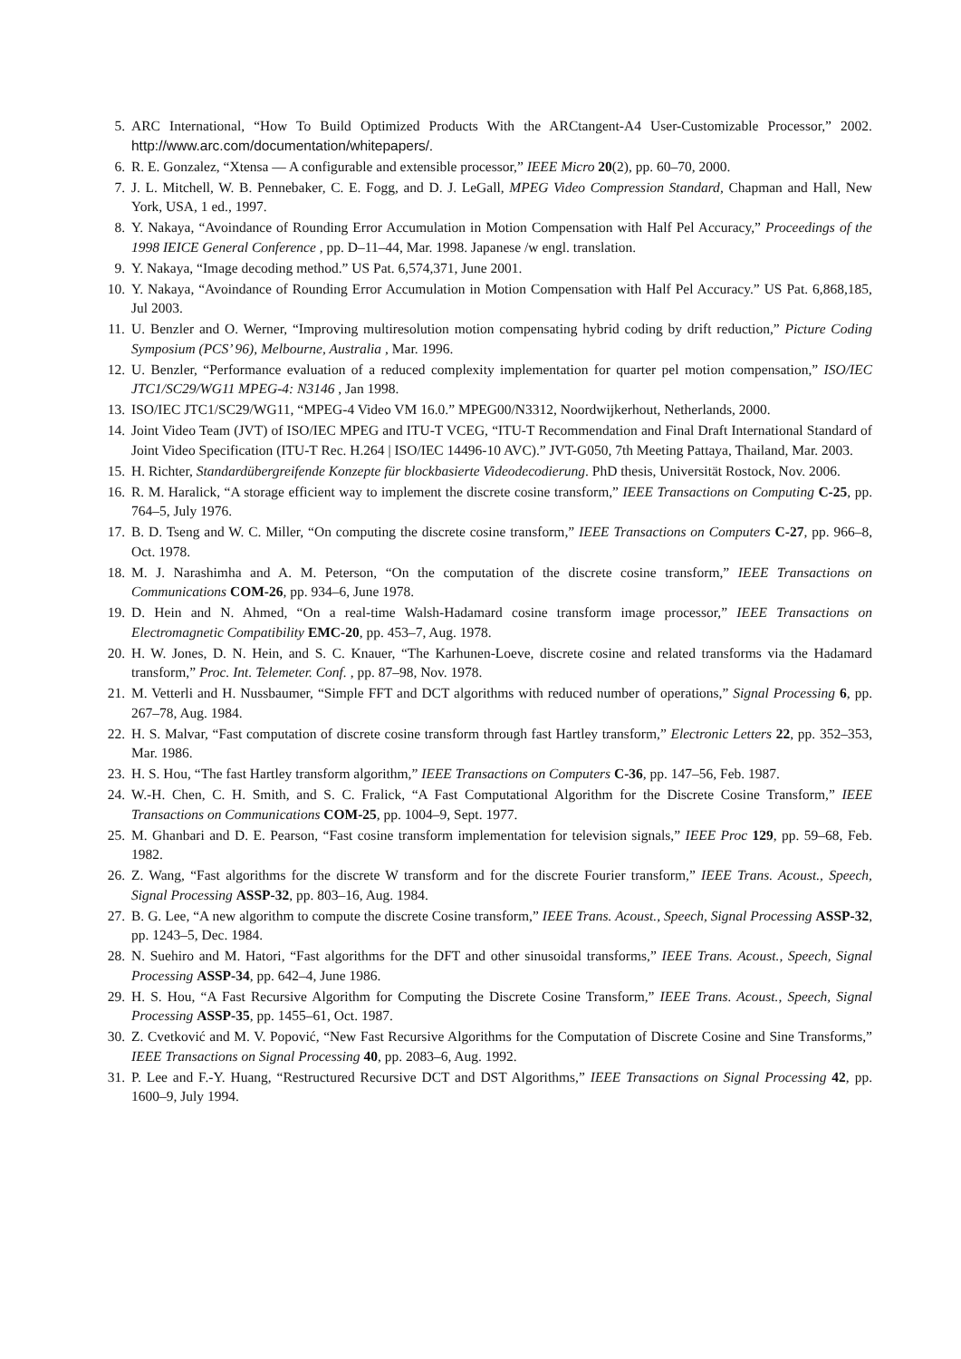5. ARC International, “How To Build Optimized Products With the ARCtangent-A4 User-Customizable Processor,” 2002. http://www.arc.com/documentation/whitepapers/.
6. R. E. Gonzalez, “Xtensa — A configurable and extensible processor,” IEEE Micro 20(2), pp. 60–70, 2000.
7. J. L. Mitchell, W. B. Pennebaker, C. E. Fogg, and D. J. LeGall, MPEG Video Compression Standard, Chapman and Hall, New York, USA, 1 ed., 1997.
8. Y. Nakaya, “Avoindance of Rounding Error Accumulation in Motion Compensation with Half Pel Accuracy,” Proceedings of the 1998 IEICE General Conference , pp. D–11–44, Mar. 1998. Japanese /w engl. translation.
9. Y. Nakaya, “Image decoding method.” US Pat. 6,574,371, June 2001.
10. Y. Nakaya, “Avoindance of Rounding Error Accumulation in Motion Compensation with Half Pel Accuracy.” US Pat. 6,868,185, Jul 2003.
11. U. Benzler and O. Werner, “Improving multiresolution motion compensating hybrid coding by drift reduction,” Picture Coding Symposium (PCS’ 96), Melbourne, Australia , Mar. 1996.
12. U. Benzler, “Performance evaluation of a reduced complexity implementation for quarter pel motion compensation,” ISO/IEC JTC1/SC29/WG11 MPEG-4: N3146 , Jan 1998.
13. ISO/IEC JTC1/SC29/WG11, “MPEG-4 Video VM 16.0.” MPEG00/N3312, Noordwijkerhout, Netherlands, 2000.
14. Joint Video Team (JVT) of ISO/IEC MPEG and ITU-T VCEG, “ITU-T Recommendation and Final Draft International Standard of Joint Video Specification (ITU-T Rec. H.264 | ISO/IEC 14496-10 AVC).” JVT-G050, 7th Meeting Pattaya, Thailand, Mar. 2003.
15. H. Richter, Standardübergreifende Konzepte für blockbasierte Videodecodierung. PhD thesis, Universität Rostock, Nov. 2006.
16. R. M. Haralick, “A storage efficient way to implement the discrete cosine transform,” IEEE Transactions on Computing C-25, pp. 764–5, July 1976.
17. B. D. Tseng and W. C. Miller, “On computing the discrete cosine transform,” IEEE Transactions on Computers C-27, pp. 966–8, Oct. 1978.
18. M. J. Narashimha and A. M. Peterson, “On the computation of the discrete cosine transform,” IEEE Transactions on Communications COM-26, pp. 934–6, June 1978.
19. D. Hein and N. Ahmed, “On a real-time Walsh-Hadamard cosine transform image processor,” IEEE Transactions on Electromagnetic Compatibility EMC-20, pp. 453–7, Aug. 1978.
20. H. W. Jones, D. N. Hein, and S. C. Knauer, “The Karhunen-Loeve, discrete cosine and related transforms via the Hadamard transform,” Proc. Int. Telemeter. Conf. , pp. 87–98, Nov. 1978.
21. M. Vetterli and H. Nussbaumer, “Simple FFT and DCT algorithms with reduced number of operations,” Signal Processing 6, pp. 267–78, Aug. 1984.
22. H. S. Malvar, “Fast computation of discrete cosine transform through fast Hartley transform,” Electronic Letters 22, pp. 352–353, Mar. 1986.
23. H. S. Hou, “The fast Hartley transform algorithm,” IEEE Transactions on Computers C-36, pp. 147–56, Feb. 1987.
24. W.-H. Chen, C. H. Smith, and S. C. Fralick, “A Fast Computational Algorithm for the Discrete Cosine Transform,” IEEE Transactions on Communications COM-25, pp. 1004–9, Sept. 1977.
25. M. Ghanbari and D. E. Pearson, “Fast cosine transform implementation for television signals,” IEEE Proc 129, pp. 59–68, Feb. 1982.
26. Z. Wang, “Fast algorithms for the discrete W transform and for the discrete Fourier transform,” IEEE Trans. Acoust., Speech, Signal Processing ASSP-32, pp. 803–16, Aug. 1984.
27. B. G. Lee, “A new algorithm to compute the discrete Cosine transform,” IEEE Trans. Acoust., Speech, Signal Processing ASSP-32, pp. 1243–5, Dec. 1984.
28. N. Suehiro and M. Hatori, “Fast algorithms for the DFT and other sinusoidal transforms,” IEEE Trans. Acoust., Speech, Signal Processing ASSP-34, pp. 642–4, June 1986.
29. H. S. Hou, “A Fast Recursive Algorithm for Computing the Discrete Cosine Transform,” IEEE Trans. Acoust., Speech, Signal Processing ASSP-35, pp. 1455–61, Oct. 1987.
30. Z. Cvetković and M. V. Popović, “New Fast Recursive Algorithms for the Computation of Discrete Cosine and Sine Transforms,” IEEE Transactions on Signal Processing 40, pp. 2083–6, Aug. 1992.
31. P. Lee and F.-Y. Huang, “Restructured Recursive DCT and DST Algorithms,” IEEE Transactions on Signal Processing 42, pp. 1600–9, July 1994.